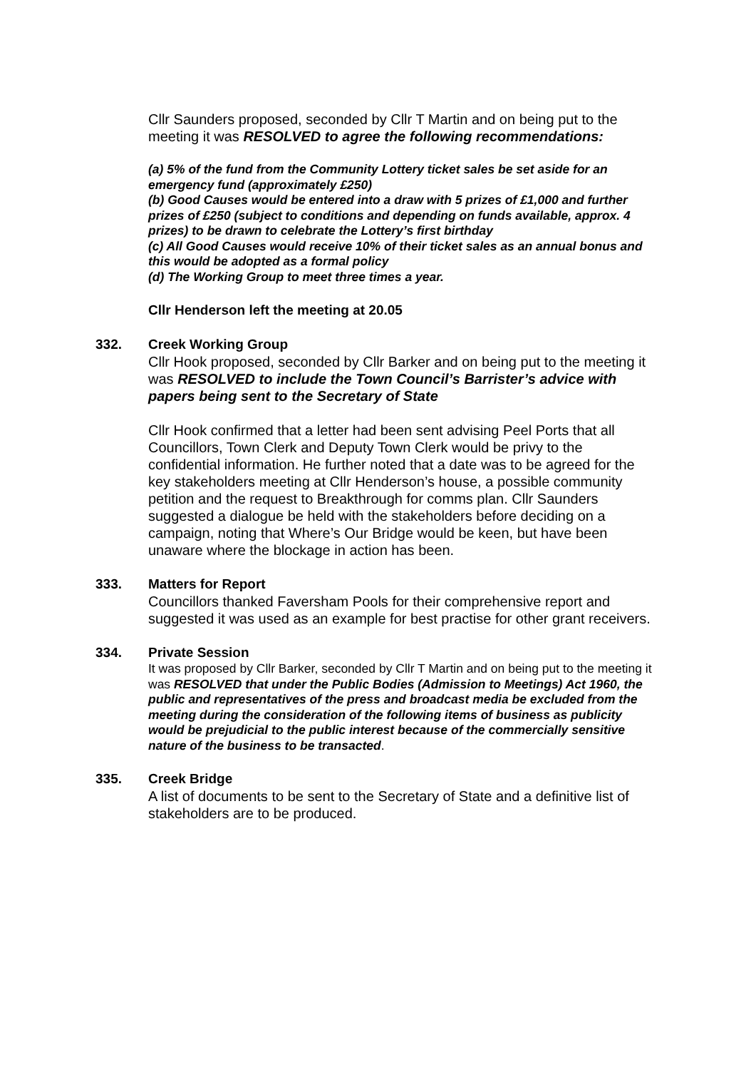Cllr Saunders proposed, seconded by Cllr T Martin and on being put to the meeting it was RESOLVED to agree the following recommendations:
(a) 5% of the fund from the Community Lottery ticket sales be set aside for an emergency fund (approximately £250)
(b) Good Causes would be entered into a draw with 5 prizes of £1,000 and further prizes of £250 (subject to conditions and depending on funds available, approx. 4 prizes) to be drawn to celebrate the Lottery’s first birthday
(c) All Good Causes would receive 10% of their ticket sales as an annual bonus and this would be adopted as a formal policy
(d) The Working Group to meet three times a year.
Cllr Henderson left the meeting at 20.05
332. Creek Working Group
Cllr Hook proposed, seconded by Cllr Barker and on being put to the meeting it was RESOLVED to include the Town Council’s Barrister’s advice with papers being sent to the Secretary of State
Cllr Hook confirmed that a letter had been sent advising Peel Ports that all Councillors, Town Clerk and Deputy Town Clerk would be privy to the confidential information. He further noted that a date was to be agreed for the key stakeholders meeting at Cllr Henderson’s house, a possible community petition and the request to Breakthrough for comms plan. Cllr Saunders suggested a dialogue be held with the stakeholders before deciding on a campaign, noting that Where’s Our Bridge would be keen, but have been unaware where the blockage in action has been.
333. Matters for Report
Councillors thanked Faversham Pools for their comprehensive report and suggested it was used as an example for best practise for other grant receivers.
334. Private Session
It was proposed by Cllr Barker, seconded by Cllr T Martin and on being put to the meeting it was RESOLVED that under the Public Bodies (Admission to Meetings) Act 1960, the public and representatives of the press and broadcast media be excluded from the meeting during the consideration of the following items of business as publicity would be prejudicial to the public interest because of the commercially sensitive nature of the business to be transacted.
335. Creek Bridge
A list of documents to be sent to the Secretary of State and a definitive list of stakeholders are to be produced.